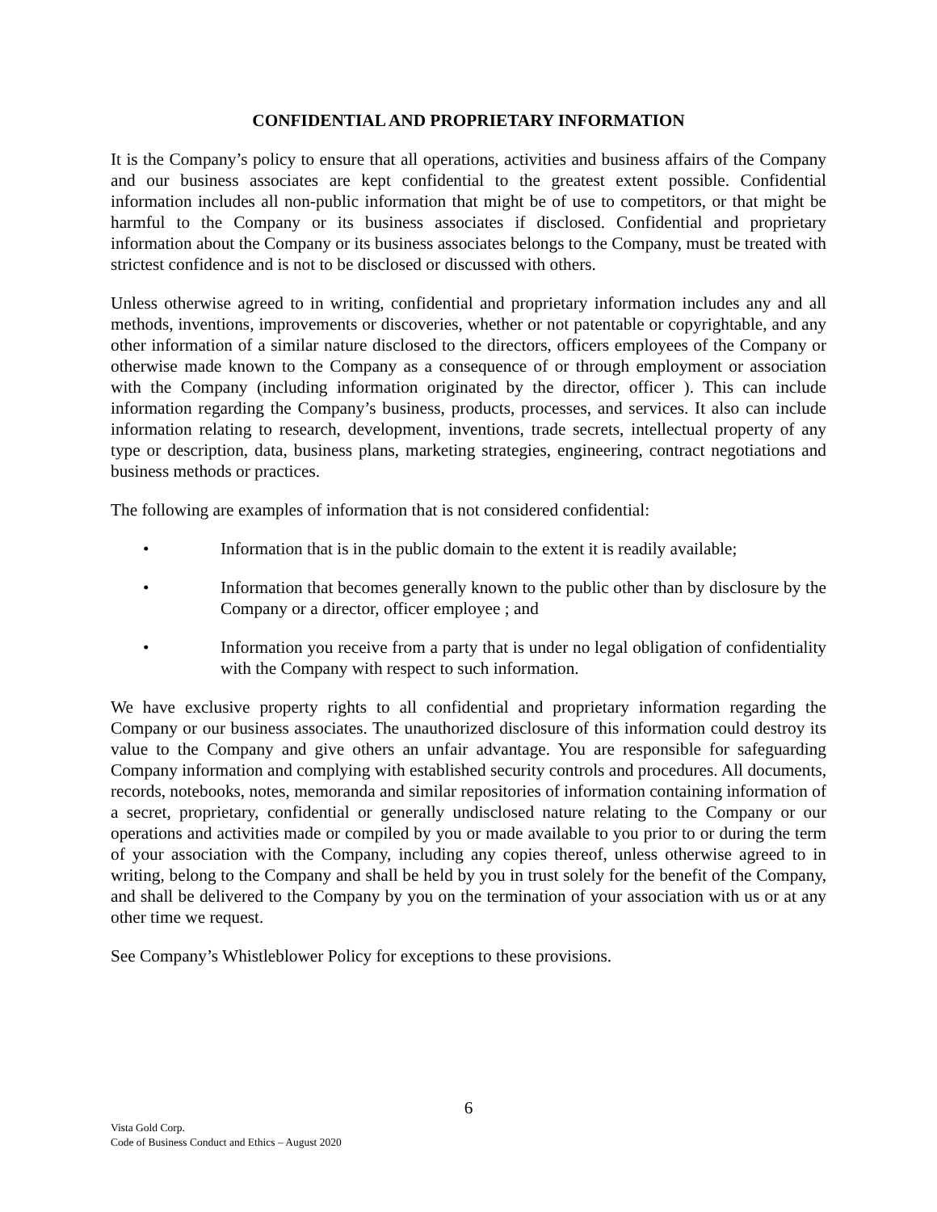CONFIDENTIAL AND PROPRIETARY INFORMATION
It is the Company’s policy to ensure that all operations, activities and business affairs of the Company and our business associates are kept confidential to the greatest extent possible. Confidential information includes all non-public information that might be of use to competitors, or that might be harmful to the Company or its business associates if disclosed. Confidential and proprietary information about the Company or its business associates belongs to the Company, must be treated with strictest confidence and is not to be disclosed or discussed with others.
Unless otherwise agreed to in writing, confidential and proprietary information includes any and all methods, inventions, improvements or discoveries, whether or not patentable or copyrightable, and any other information of a similar nature disclosed to the directors, officers employees of the Company or otherwise made known to the Company as a consequence of or through employment or association with the Company (including information originated by the director, officer ). This can include information regarding the Company’s business, products, processes, and services. It also can include information relating to research, development, inventions, trade secrets, intellectual property of any type or description, data, business plans, marketing strategies, engineering, contract negotiations and business methods or practices.
The following are examples of information that is not considered confidential:
• Information that is in the public domain to the extent it is readily available;
• Information that becomes generally known to the public other than by disclosure by the Company or a director, officer employee ; and
• Information you receive from a party that is under no legal obligation of confidentiality with the Company with respect to such information.
We have exclusive property rights to all confidential and proprietary information regarding the Company or our business associates. The unauthorized disclosure of this information could destroy its value to the Company and give others an unfair advantage. You are responsible for safeguarding Company information and complying with established security controls and procedures. All documents, records, notebooks, notes, memoranda and similar repositories of information containing information of a secret, proprietary, confidential or generally undisclosed nature relating to the Company or our operations and activities made or compiled by you or made available to you prior to or during the term of your association with the Company, including any copies thereof, unless otherwise agreed to in writing, belong to the Company and shall be held by you in trust solely for the benefit of the Company, and shall be delivered to the Company by you on the termination of your association with us or at any other time we request.
See Company’s Whistleblower Policy for exceptions to these provisions.
6
Vista Gold Corp.
Code of Business Conduct and Ethics – August 2020